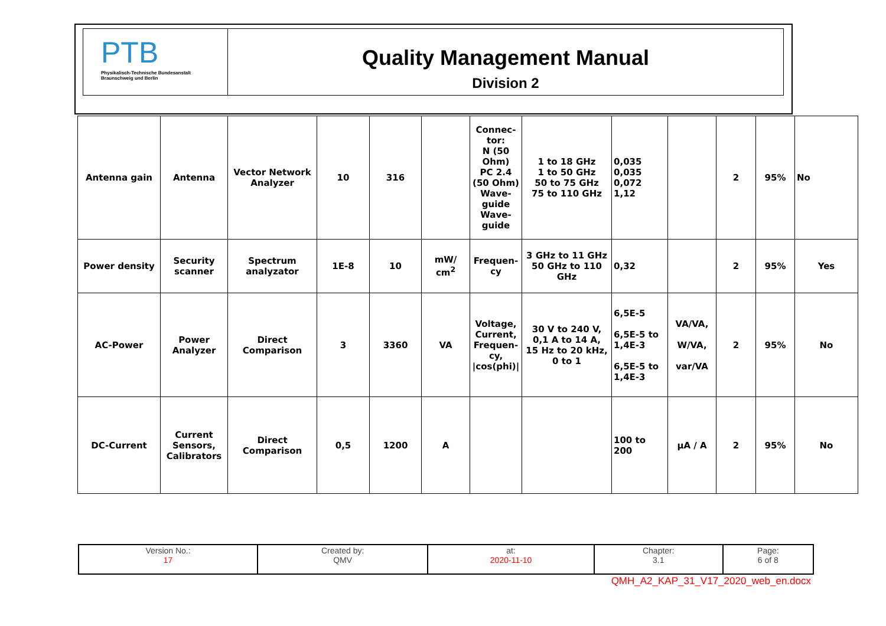PTB
Physikalisch-Technische Bundesanstalt
Braunschweig und Berlin
Quality Management Manual
Division 2
| Antenna gain | Antenna | Vector Network Analyzer | 10 | 316 | | Connec- tor: N (50 Ohm) PC 2.4 (50 Ohm) Wave-guide Wave-guide | 1 to 18 GHz 1 to 50 GHz 50 to 75 GHz 75 to 110 GHz | 0,035 0,035 0,072 1,12 | | 2 | 95% | No |
| Power density | Security scanner | Spectrum analyzator | 1E-8 | 10 | mW/ cm<sup>2</sup> | Frequen- cy | 3 GHz to 11 GHz 50 GHz to 110 GHz | 0,32 | | 2 | 95% | Yes |
| AC-Power | Power Analyzer | Direct Comparison | 3 | 3360 | VA | Voltage, Current, Frequen-cy, /cos(phi)/ | 30 V to 240 V, 0,1 A to 14 A, 15 Hz to 20 kHz, 0 to 1 | 6,5E-5 6,5E-5 to 1,4E-3 6,5E-5 to 1,4E-3 | VA/VA, W/VA, var/VA | 2 | 95% | No |
| DC-Current | Current Sensors, Calibrators | Direct Comparison | 0,5 | 1200 | A | | | 100 to 200 | µA / A | 2 | 95% | No |
| Version No.: 17 | Created by: QMV | at: 2020-11-10 | Chapter: 3.1 | Page: 6 of 8 |
QMH_A2_KAP_31_V17_2020_web_en.docx